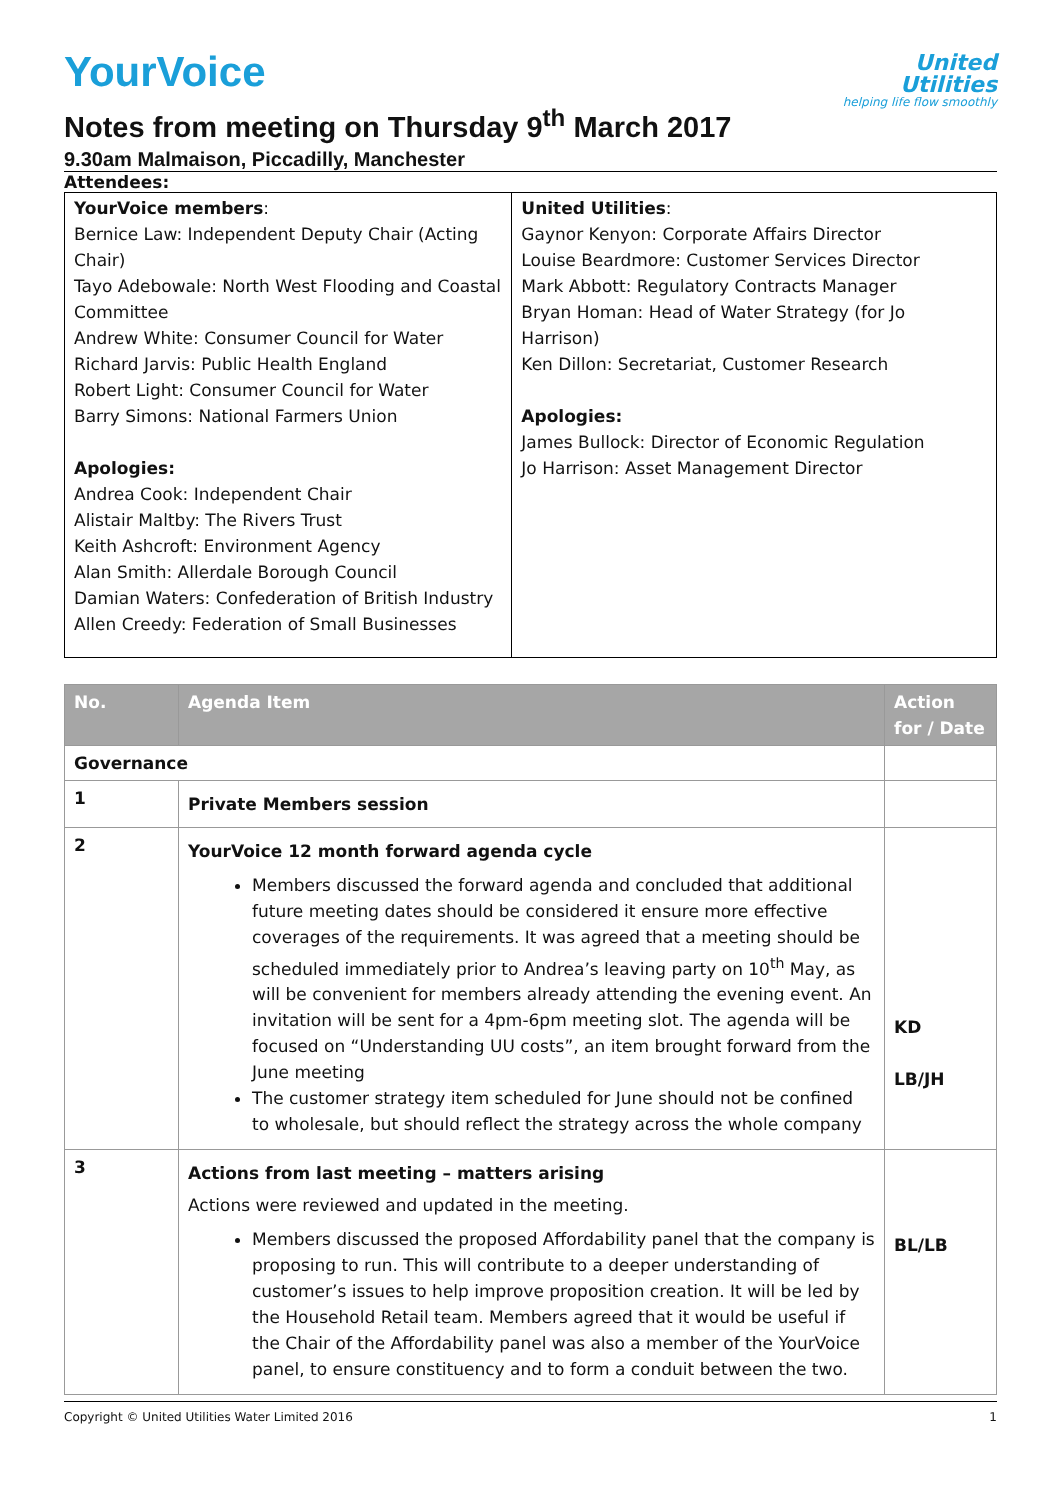United
Utilities
helping life flow smoothly
YourVoice
Notes from meeting on Thursday 9<sup>th</sup> March 2017
9.30am Malmaison, Piccadilly, Manchester
Attendees:
| YourVoice members : Bernice Law: Independent Deputy Chair (Acting Chair) Tayo Adebowale: North West Flooding and Coastal Committee Andrew White: Consumer Council for Water Richard Jarvis: Public Health England Robert Light: Consumer Council for Water Barry Simons: National Farmers Union Apologies: Andrea Cook: Independent Chair Alistair Maltby: The Rivers Trust Keith Ashcroft: Environment Agency Alan Smith: Allerdale Borough Council Damian Waters: Confederation of British Industry Allen Creedy: Federation of Small Businesses | United Utilities : Gaynor Kenyon: Corporate Affairs Director Louise Beardmore: Customer Services Director Mark Abbott: Regulatory Contracts Manager Bryan Homan: Head of Water Strategy (for Jo Harrison) Ken Dillon: Secretariat, Customer Research Apologies: James Bullock: Director of Economic Regulation Jo Harrison: Asset Management Director |
| No. | Agenda Item | Action for / Date |
| --- | --- | --- |
| Governance | | |
| 1 | Private Members session | |
| 2 | YourVoice 12 month forward agenda cycle Members discussed the forward agenda and concluded that additional future meeting dates should be considered it ensure more effective coverages of the requirements. It was agreed that a meeting should be scheduled immediately prior to Andrea’s leaving party on 10<sup>th</sup> May, as will be convenient for members already attending the evening event. An invitation will be sent for a 4pm-6pm meeting slot. The agenda will be focused on “Understanding UU costs”, an item brought forward from the June meeting The customer strategy item scheduled for June should not be confined to wholesale, but should reflect the strategy across the whole company | KD LB/JH |
| 3 | Actions from last meeting – matters arising Actions were reviewed and updated in the meeting. Members discussed the proposed Affordability panel that the company is proposing to run. This will contribute to a deeper understanding of customer’s issues to help improve proposition creation. It will be led by the Household Retail team. Members agreed that it would be useful if the Chair of the Affordability panel was also a member of the YourVoice panel, to ensure constituency and to form a conduit between the two. | BL/LB |
Copyright © United Utilities Water Limited 2016 1